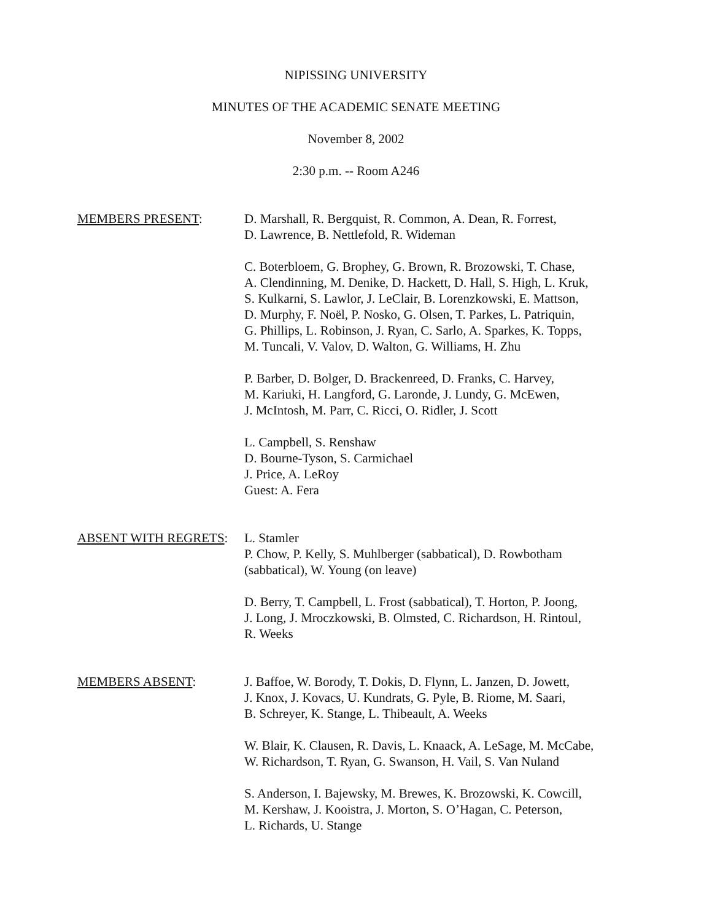NIPISSING UNIVERSITY
MINUTES OF THE ACADEMIC SENATE MEETING
November 8, 2002
2:30 p.m. -- Room A246
MEMBERS PRESENT: D. Marshall, R. Bergquist, R. Common, A. Dean, R. Forrest,
D. Lawrence, B. Nettlefold, R. Wideman
C. Boterbloem, G. Brophey, G. Brown, R. Brozowski, T. Chase,
A. Clendinning, M. Denike, D. Hackett, D. Hall, S. High, L. Kruk,
S. Kulkarni, S. Lawlor, J. LeClair, B. Lorenzkowski, E. Mattson,
D. Murphy, F. Noël, P. Nosko, G. Olsen, T. Parkes, L. Patriquin,
G. Phillips, L. Robinson, J. Ryan, C. Sarlo, A. Sparkes, K. Topps,
M. Tuncali, V. Valov, D. Walton, G. Williams, H. Zhu
P. Barber, D. Bolger, D. Brackenreed, D. Franks, C. Harvey,
M. Kariuki, H. Langford, G. Laronde, J. Lundy, G. McEwen,
J. McIntosh, M. Parr, C. Ricci, O. Ridler, J. Scott
L. Campbell, S. Renshaw
D. Bourne-Tyson, S. Carmichael
J. Price, A. LeRoy
Guest: A. Fera
ABSENT WITH REGRETS: L. Stamler
P. Chow, P. Kelly, S. Muhlberger (sabbatical), D. Rowbotham
(sabbatical), W. Young (on leave)
D. Berry, T. Campbell, L. Frost (sabbatical), T. Horton, P. Joong,
J. Long, J. Mroczkowski, B. Olmsted, C. Richardson, H. Rintoul,
R. Weeks
MEMBERS ABSENT: J. Baffoe, W. Borody, T. Dokis, D. Flynn, L. Janzen, D. Jowett,
J. Knox, J. Kovacs, U. Kundrats, G. Pyle, B. Riome, M. Saari,
B. Schreyer, K. Stange, L. Thibeault, A. Weeks
W. Blair, K. Clausen, R. Davis, L. Knaack, A. LeSage, M. McCabe,
W. Richardson, T. Ryan, G. Swanson, H. Vail, S. Van Nuland
S. Anderson, I. Bajewsky, M. Brewes, K. Brozowski, K. Cowcill,
M. Kershaw, J. Kooistra, J. Morton, S. O’Hagan, C. Peterson,
L. Richards, U. Stange